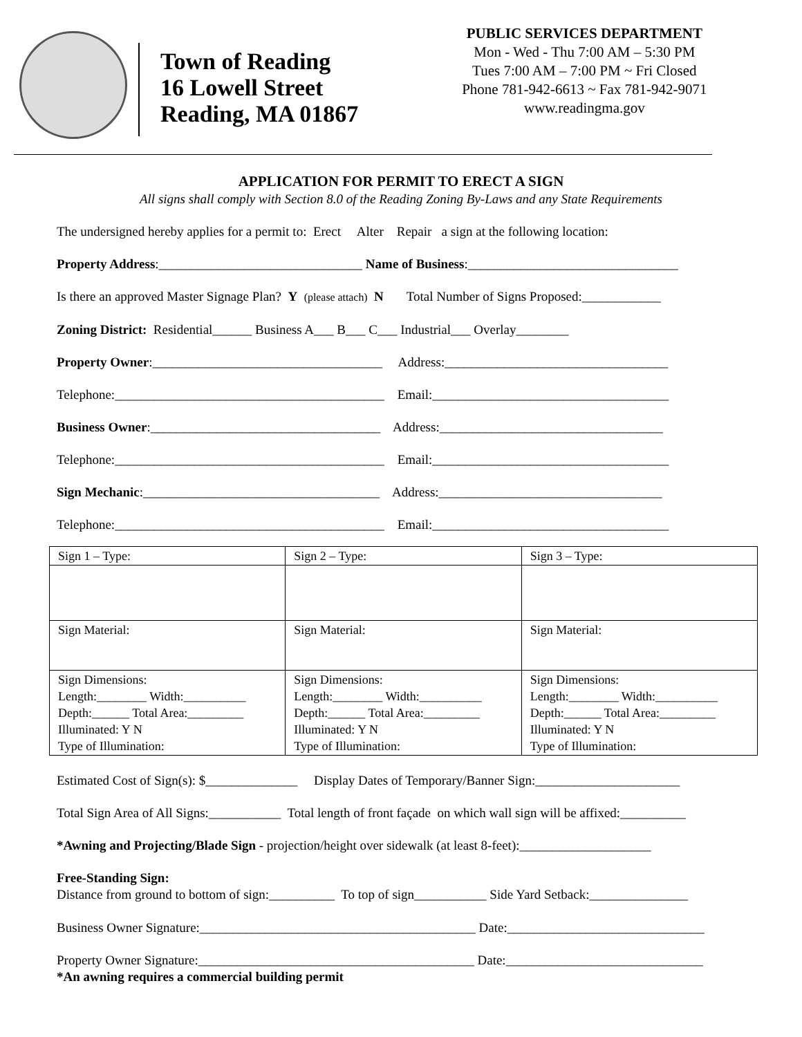Town of Reading
16 Lowell Street
Reading, MA 01867
PUBLIC SERVICES DEPARTMENT
Mon - Wed - Thu 7:00 AM – 5:30 PM
Tues 7:00 AM – 7:00 PM ~ Fri Closed
Phone 781-942-6613 ~ Fax 781-942-9071
www.readingma.gov
APPLICATION FOR PERMIT TO ERECT A SIGN
All signs shall comply with Section 8.0 of the Reading Zoning By-Laws and any State Requirements
The undersigned hereby applies for a permit to: Erect Alter Repair a sign at the following location:
Property Address:_______________________________ Name of Business:________________________________
Is there an approved Master Signage Plan? Y (please attach) N Total Number of Signs Proposed:____________
Zoning District: Residential______ Business A___ B___ C___ Industrial___ Overlay________
Property Owner:___________________________________ Address:__________________________________
Telephone:_________________________________________ Email:____________________________________
Business Owner:___________________________________ Address:__________________________________
Telephone:_________________________________________ Email:____________________________________
Sign Mechanic:____________________________________ Address:__________________________________
Telephone:_________________________________________ Email:____________________________________
| Sign 1 – Type: | Sign 2 – Type: | Sign 3 – Type: |
| Sign Material: | Sign Material: | Sign Material: |
| Sign Dimensions: Length:________ Width:__________ Depth:______ Total Area:_________ Illuminated: Y N Type of Illumination: | Sign Dimensions: Length:________ Width:__________ Depth:______ Total Area:_________ Illuminated: Y N Type of Illumination: | Sign Dimensions: Length:________ Width:__________ Depth:______ Total Area:_________ Illuminated: Y N Type of Illumination: |
Estimated Cost of Sign(s): $______________ Display Dates of Temporary/Banner Sign:______________________
Total Sign Area of All Signs:___________ Total length of front façade on which wall sign will be affixed:__________
*Awning and Projecting/Blade Sign - projection/height over sidewalk (at least 8-feet):____________________
Free-Standing Sign: Distance from ground to bottom of sign:__________ To top of sign___________ Side Yard Setback:_______________
Business Owner Signature:__________________________________________ Date:______________________________
Property Owner Signature:__________________________________________ Date:______________________________ *An awning requires a commercial building permit